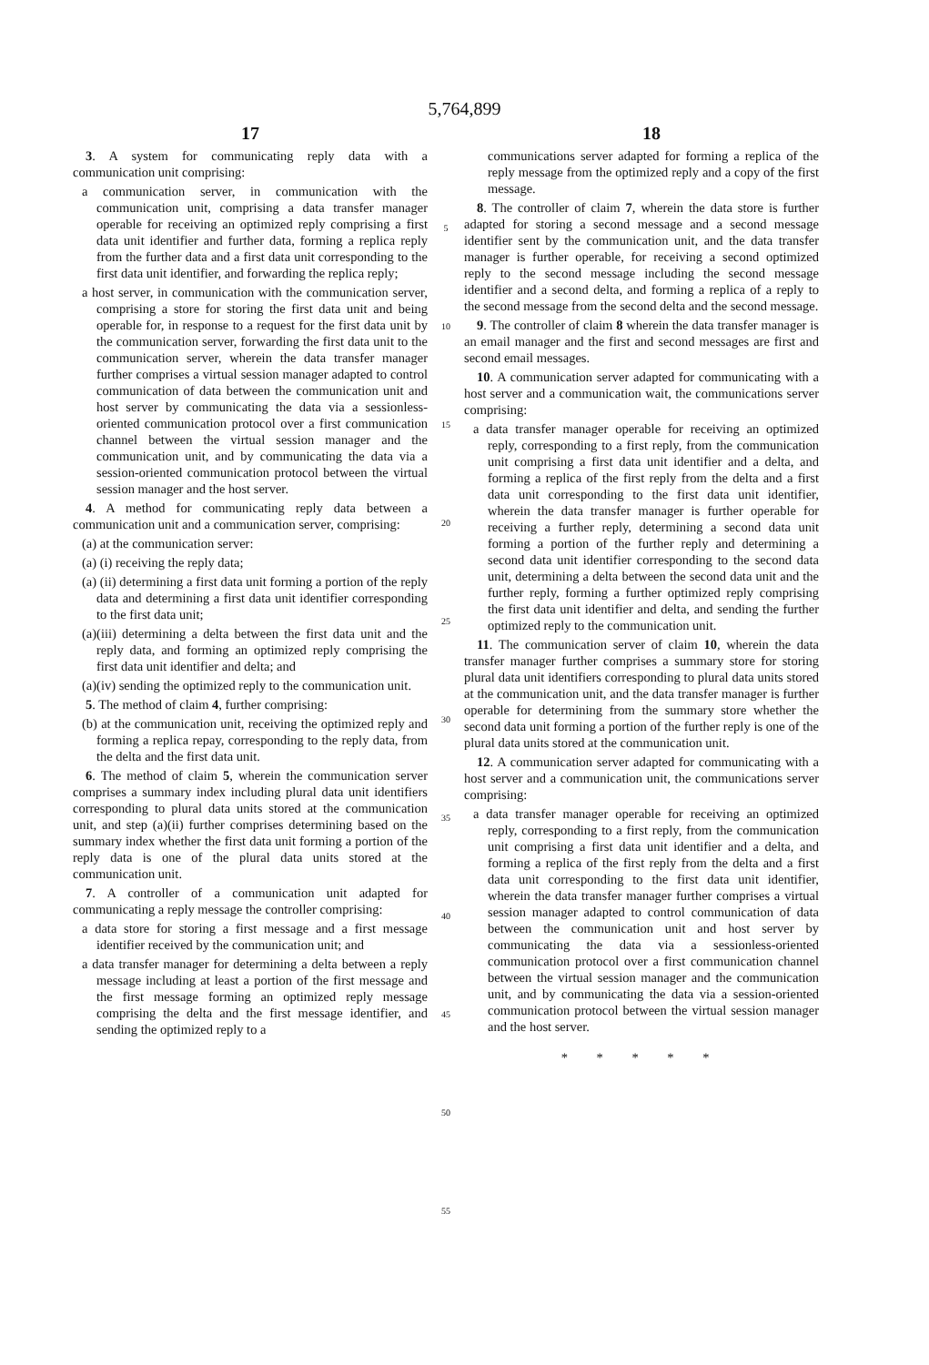5,764,899
17 18
3. A system for communicating reply data with a communication unit comprising:
a communication server, in communication with the communication unit, comprising a data transfer manager operable for receiving an optimized reply comprising a first data unit identifier and further data, forming a replica reply from the further data and a first data unit corresponding to the first data unit identifier, and forwarding the replica reply;
a host server, in communication with the communication server, comprising a store for storing the first data unit and being operable for, in response to a request for the first data unit by the communication server, forwarding the first data unit to the communication server, wherein the data transfer manager further comprises a virtual session manager adapted to control communication of data between the communication unit and host server by communicating the data via a sessionless-oriented communication protocol over a first communication channel between the virtual session manager and the communication unit, and by communicating the data via a session-oriented communication protocol between the virtual session manager and the host server.
4. A method for communicating reply data between a communication unit and a communication server, comprising:
(a) at the communication server:
(a) (i) receiving the reply data;
(a) (ii) determining a first data unit forming a portion of the reply data and determining a first data unit identifier corresponding to the first data unit;
(a)(iii) determining a delta between the first data unit and the reply data, and forming an optimized reply comprising the first data unit identifier and delta; and
(a)(iv) sending the optimized reply to the communication unit.
5. The method of claim 4, further comprising:
(b) at the communication unit, receiving the optimized reply and forming a replica repay, corresponding to the reply data, from the delta and the first data unit.
6. The method of claim 5, wherein the communication server comprises a summary index including plural data unit identifiers corresponding to plural data units stored at the communication unit, and step (a)(ii) further comprises determining based on the summary index whether the first data unit forming a portion of the reply data is one of the plural data units stored at the communication unit.
7. A controller of a communication unit adapted for communicating a reply message the controller comprising:
a data store for storing a first message and a first message identifier received by the communication unit; and
a data transfer manager for determining a delta between a reply message including at least a portion of the first message and the first message forming an optimized reply message comprising the delta and the first message identifier, and sending the optimized reply to a
5
10
15
20
25
30
35
40
45
50
55
communications server adapted for forming a replica of the reply message from the optimized reply and a copy of the first message.
8. The controller of claim 7, wherein the data store is further adapted for storing a second message and a second message identifier sent by the communication unit, and the data transfer manager is further operable, for receiving a second optimized reply to the second message including the second message identifier and a second delta, and forming a replica of a reply to the second message from the second delta and the second message.
9. The controller of claim 8 wherein the data transfer manager is an email manager and the first and second messages are first and second email messages.
10. A communication server adapted for communicating with a host server and a communication wait, the communications server comprising:
a data transfer manager operable for receiving an optimized reply, corresponding to a first reply, from the communication unit comprising a first data unit identifier and a delta, and forming a replica of the first reply from the delta and a first data unit corresponding to the first data unit identifier, wherein the data transfer manager is further operable for receiving a further reply, determining a second data unit forming a portion of the further reply and determining a second data unit identifier corresponding to the second data unit, determining a delta between the second data unit and the further reply, forming a further optimized reply comprising the first data unit identifier and delta, and sending the further optimized reply to the communication unit.
11. The communication server of claim 10, wherein the data transfer manager further comprises a summary store for storing plural data unit identifiers corresponding to plural data units stored at the communication unit, and the data transfer manager is further operable for determining from the summary store whether the second data unit forming a portion of the further reply is one of the plural data units stored at the communication unit.
12. A communication server adapted for communicating with a host server and a communication unit, the communications server comprising:
a data transfer manager operable for receiving an optimized reply, corresponding to a first reply, from the communication unit comprising a first data unit identifier and a delta, and forming a replica of the first reply from the delta and a first data unit corresponding to the first data unit identifier, wherein the data transfer manager further comprises a virtual session manager adapted to control communication of data between the communication unit and host server by communicating the data via a sessionless-oriented communication protocol over a first communication channel between the virtual session manager and the communication unit, and by communicating the data via a session-oriented communication protocol between the virtual session manager and the host server.
* * * * *